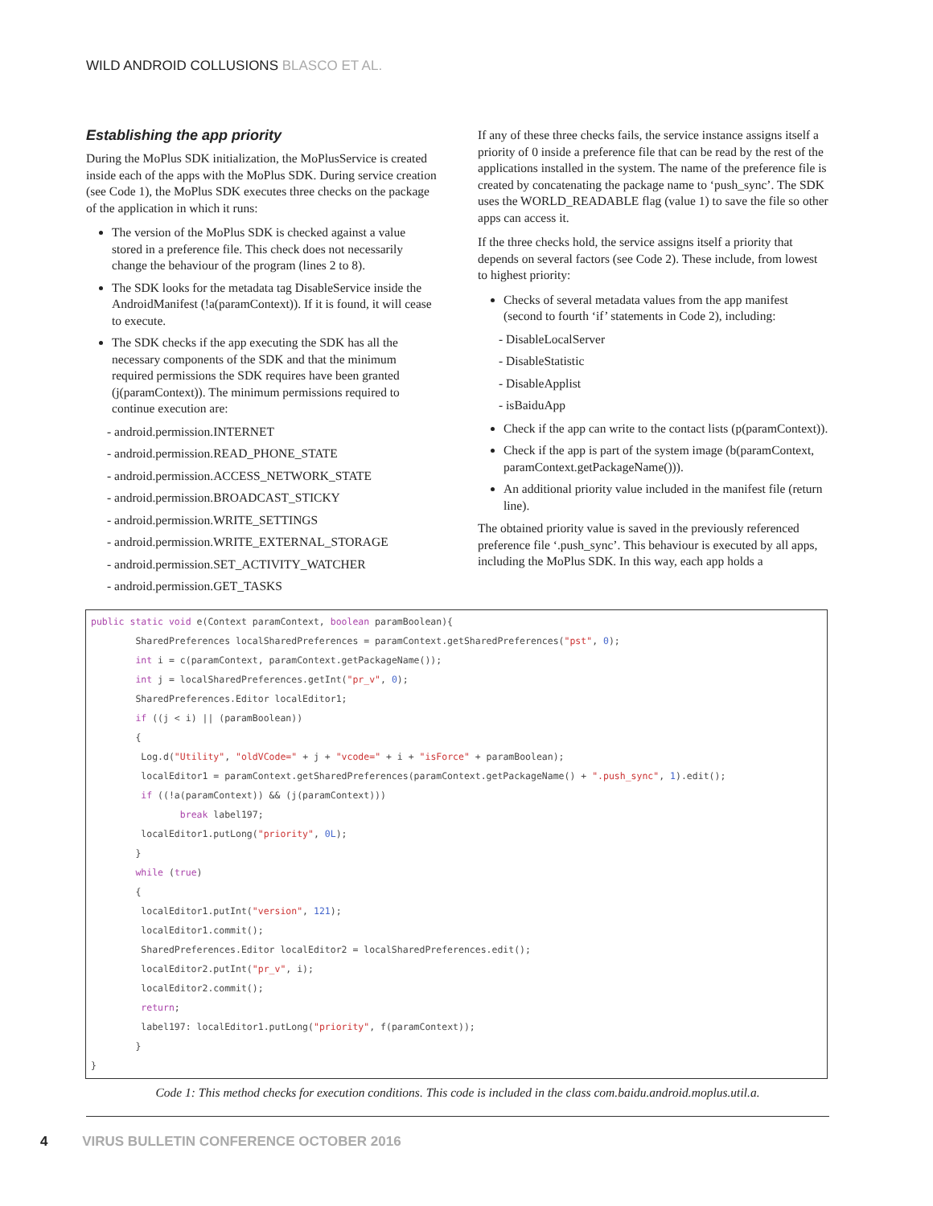WILD ANDROID COLLUSIONS BLASCO ET AL.
Establishing the app priority
During the MoPlus SDK initialization, the MoPlusService is created inside each of the apps with the MoPlus SDK. During service creation (see Code 1), the MoPlus SDK executes three checks on the package of the application in which it runs:
The version of the MoPlus SDK is checked against a value stored in a preference file. This check does not necessarily change the behaviour of the program (lines 2 to 8).
The SDK looks for the metadata tag DisableService inside the AndroidManifest (!a(paramContext)). If it is found, it will cease to execute.
The SDK checks if the app executing the SDK has all the necessary components of the SDK and that the minimum required permissions the SDK requires have been granted (j(paramContext)). The minimum permissions required to continue execution are:
- android.permission.INTERNET
- android.permission.READ_PHONE_STATE
- android.permission.ACCESS_NETWORK_STATE
- android.permission.BROADCAST_STICKY
- android.permission.WRITE_SETTINGS
- android.permission.WRITE_EXTERNAL_STORAGE
- android.permission.SET_ACTIVITY_WATCHER
- android.permission.GET_TASKS
If any of these three checks fails, the service instance assigns itself a priority of 0 inside a preference file that can be read by the rest of the applications installed in the system. The name of the preference file is created by concatenating the package name to ‘push_sync’. The SDK uses the WORLD_READABLE flag (value 1) to save the file so other apps can access it.
If the three checks hold, the service assigns itself a priority that depends on several factors (see Code 2). These include, from lowest to highest priority:
Checks of several metadata values from the app manifest (second to fourth ‘if’ statements in Code 2), including:
- DisableLocalServer
- DisableStatistic
- DisableApplist
- isBaiduApp
Check if the app can write to the contact lists (p(paramContext)).
Check if the app is part of the system image (b(paramContext, paramContext.getPackageName())).
An additional priority value included in the manifest file (return line).
The obtained priority value is saved in the previously referenced preference file ‘.push_sync’. This behaviour is executed by all apps, including the MoPlus SDK. In this way, each app holds a
public static void e(Context paramContext, boolean paramBoolean){ SharedPreferences localSharedPreferences = paramContext.getSharedPreferences("pst", 0); int i = c(paramContext, paramContext.getPackageName()); int j = localSharedPreferences.getInt("pr_v", 0); SharedPreferences.Editor localEditor1; if ((j < i) || (paramBoolean)) { Log.d("Utility", "oldVCode=" + j + "vcode=" + i + "isForce" + paramBoolean); localEditor1 = paramContext.getSharedPreferences(paramContext.getPackageName() + ".push_sync", 1).edit(); if ((!a(paramContext)) && (j(paramContext))) break label197; localEditor1.putLong("priority", 0L); } while (true) { localEditor1.putInt("version", 121); localEditor1.commit(); SharedPreferences.Editor localEditor2 = localSharedPreferences.edit(); localEditor2.putInt("pr_v", i); localEditor2.commit(); return; label197: localEditor1.putLong("priority", f(paramContext)); } }
Code 1: This method checks for execution conditions. This code is included in the class com.baidu.android.moplus.util.a.
4 VIRUS BULLETIN CONFERENCE OCTOBER 2016